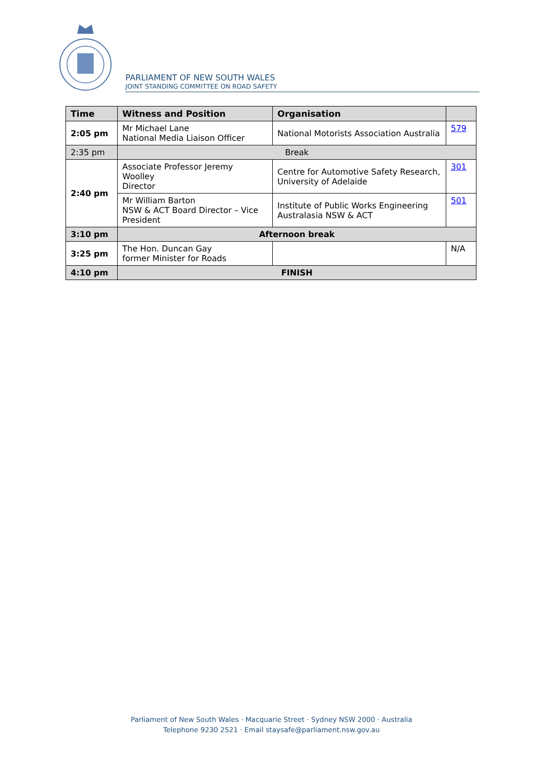PARLIAMENT OF NEW SOUTH WALES
JOINT STANDING COMMITTEE ON ROAD SAFETY
| Time | Witness and Position | Organisation | |
| --- | --- | --- | --- |
| 2:05 pm | Mr Michael Lane National Media Liaison Officer | National Motorists Association Australia | 579 |
| 2:35 pm | Break | | |
| 2:40 pm | Associate Professor Jeremy Woolley Director | Centre for Automotive Safety Research, University of Adelaide | 301 |
| | Mr William Barton NSW & ACT Board Director – Vice President | Institute of Public Works Engineering Australasia NSW & ACT | 501 |
| 3:10 pm | Afternoon break | | |
| 3:25 pm | The Hon. Duncan Gay former Minister for Roads | | N/A |
| 4:10 pm | FINISH | | |
Parliament of New South Wales · Macquarie Street · Sydney NSW 2000 · Australia
Telephone 9230 2521 · Email staysafe@parliament.nsw.gov.au